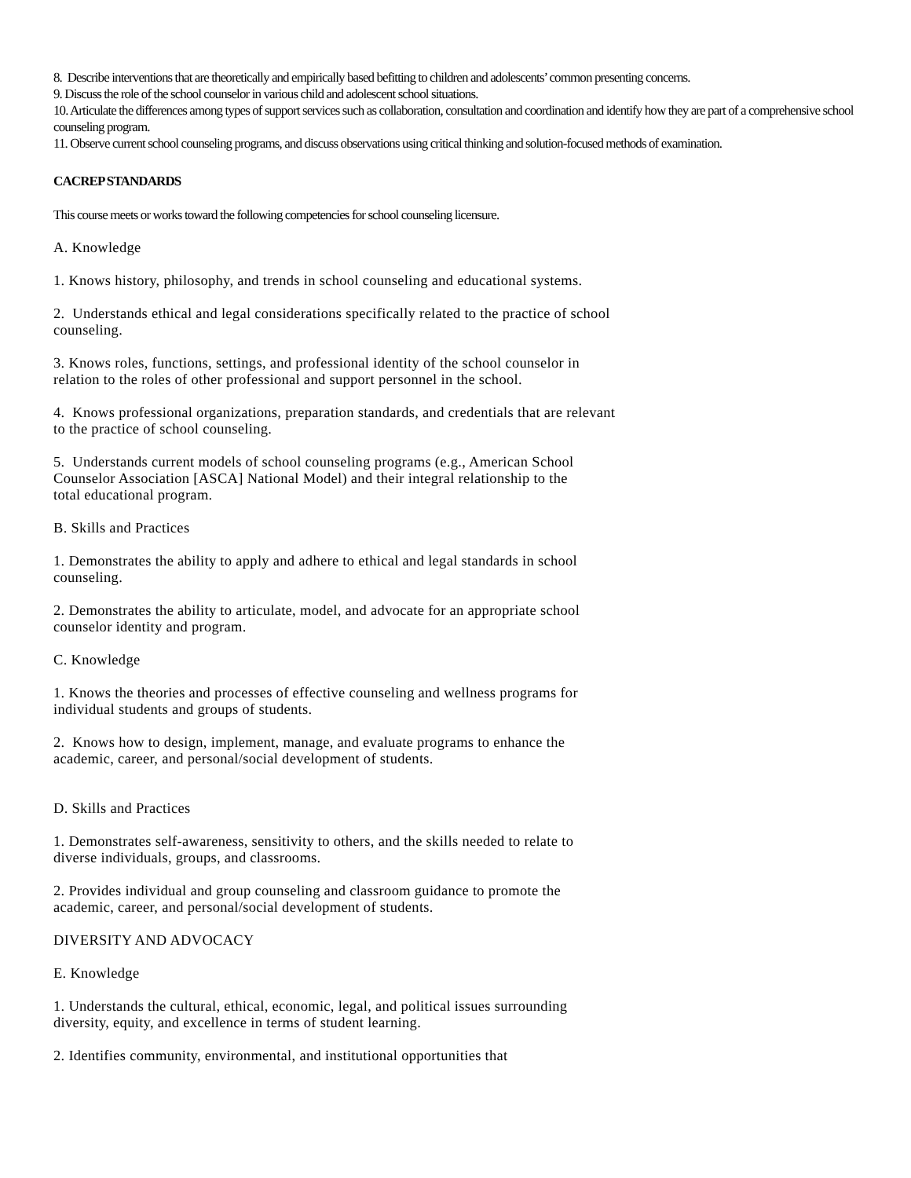8. Describe interventions that are theoretically and empirically based befitting to children and adolescents’ common presenting concerns.
9. Discuss the role of the school counselor in various child and adolescent school situations.
10. Articulate the differences among types of support services such as collaboration, consultation and coordination and identify how they are part of a comprehensive school counseling program.
11. Observe current school counseling programs, and discuss observations using critical thinking and solution-focused methods of examination.
CACREP STANDARDS
This course meets or works toward the following competencies for school counseling licensure.
A. Knowledge
1. Knows history, philosophy, and trends in school counseling and educational systems.
2. Understands ethical and legal considerations specifically related to the practice of school counseling.
3. Knows roles, functions, settings, and professional identity of the school counselor in relation to the roles of other professional and support personnel in the school.
4. Knows professional organizations, preparation standards, and credentials that are relevant to the practice of school counseling.
5. Understands current models of school counseling programs (e.g., American School Counselor Association [ASCA] National Model) and their integral relationship to the total educational program.
B. Skills and Practices
1. Demonstrates the ability to apply and adhere to ethical and legal standards in school counseling.
2. Demonstrates the ability to articulate, model, and advocate for an appropriate school counselor identity and program.
C. Knowledge
1. Knows the theories and processes of effective counseling and wellness programs for individual students and groups of students.
2. Knows how to design, implement, manage, and evaluate programs to enhance the academic, career, and personal/social development of students.
D. Skills and Practices
1. Demonstrates self-awareness, sensitivity to others, and the skills needed to relate to diverse individuals, groups, and classrooms.
2. Provides individual and group counseling and classroom guidance to promote the academic, career, and personal/social development of students.
DIVERSITY AND ADVOCACY
E. Knowledge
1. Understands the cultural, ethical, economic, legal, and political issues surrounding diversity, equity, and excellence in terms of student learning.
2. Identifies community, environmental, and institutional opportunities that